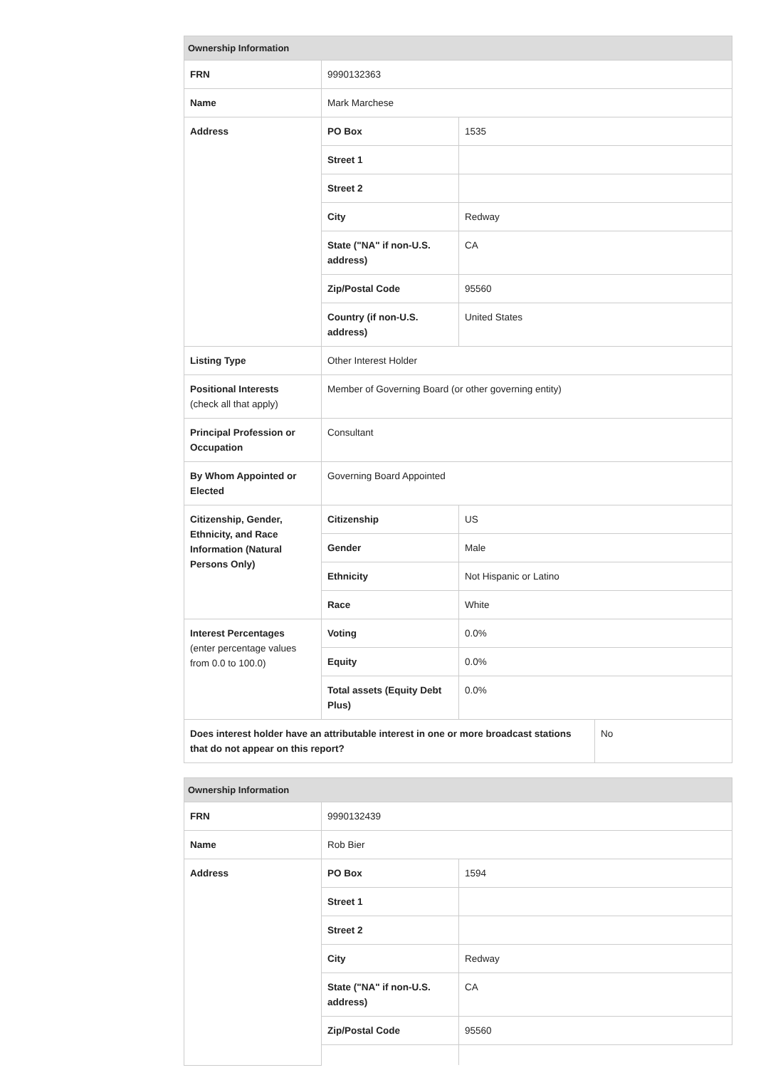| Ownership Information | | | |
| --- | --- | --- | --- |
| FRN | 9990132363 | | |
| Name | Mark Marchese | | |
| Address | PO Box | 1535 | |
| | Street 1 | | |
| | Street 2 | | |
| | City | Redway | |
| | State ("NA" if non-U.S. address) | CA | |
| | Zip/Postal Code | 95560 | |
| | Country (if non-U.S. address) | United States | |
| Listing Type | Other Interest Holder | | |
| Positional Interests (check all that apply) | Member of Governing Board (or other governing entity) | | |
| Principal Profession or Occupation | Consultant | | |
| By Whom Appointed or Elected | Governing Board Appointed | | |
| Citizenship, Gender, Ethnicity, and Race Information (Natural Persons Only) | Citizenship | US | |
| | Gender | Male | |
| | Ethnicity | Not Hispanic or Latino | |
| | Race | White | |
| Interest Percentages (enter percentage values from 0.0 to 100.0) | Voting | 0.0% | |
| | Equity | 0.0% | |
| | Total assets (Equity Debt Plus) | 0.0% | |
| Does interest holder have an attributable interest in one or more broadcast stations that do not appear on this report? | | | No |
| Ownership Information | | |
| --- | --- | --- |
| FRN | 9990132439 | |
| Name | Rob Bier | |
| Address | PO Box | 1594 |
| | Street 1 | |
| | Street 2 | |
| | City | Redway |
| | State ("NA" if non-U.S. address) | CA |
| | Zip/Postal Code | 95560 |